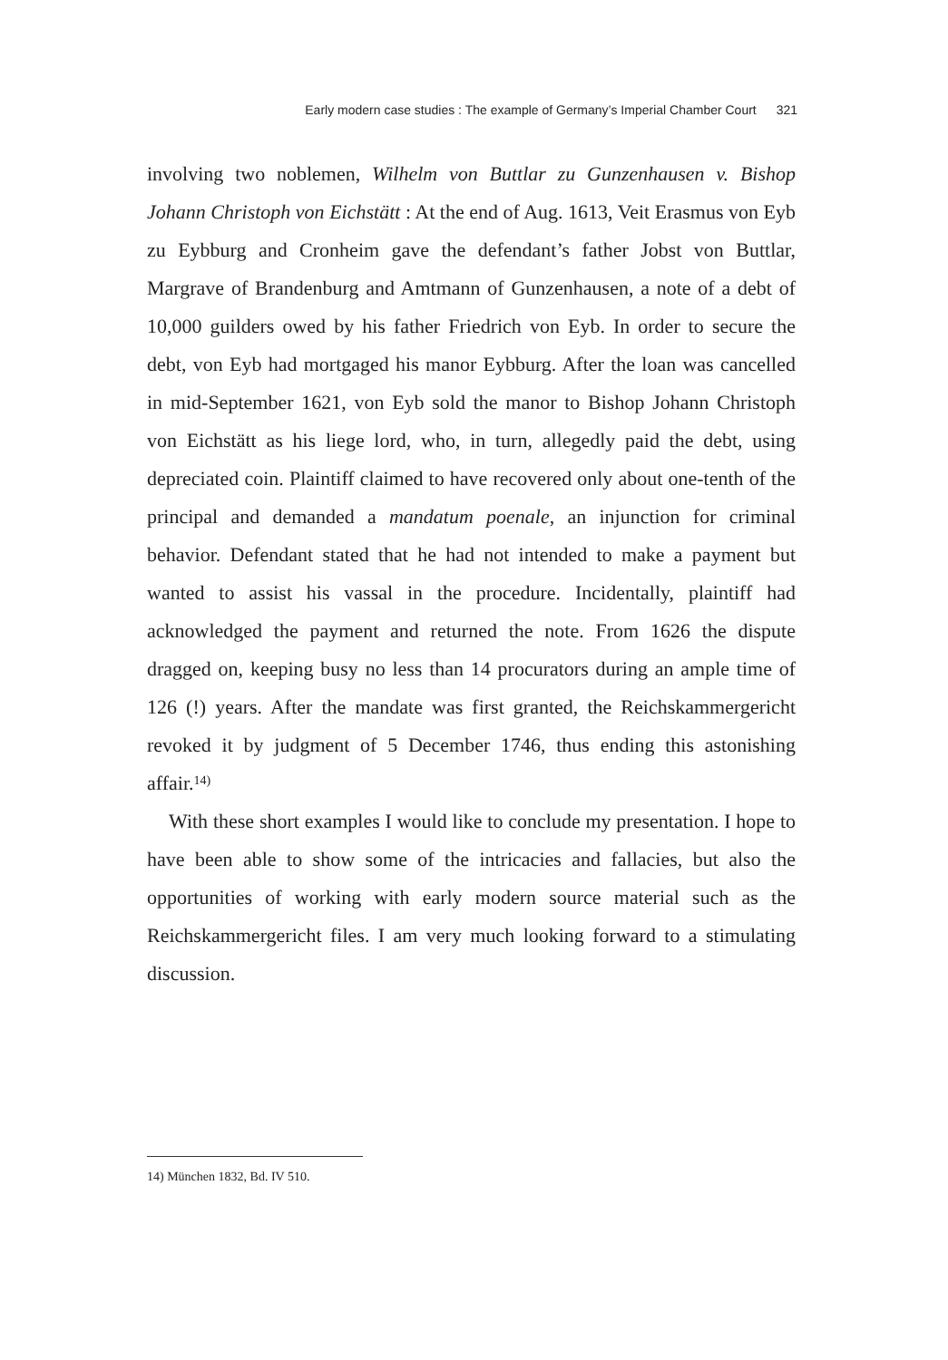Early modern case studies : The example of Germany’s Imperial Chamber Court 321
involving two noblemen, Wilhelm von Buttlar zu Gunzenhausen v. Bishop Johann Christoph von Eichstätt : At the end of Aug. 1613, Veit Erasmus von Eyb zu Eybburg and Cronheim gave the defendant’s father Jobst von Buttlar, Margrave of Brandenburg and Amtmann of Gunzenhausen, a note of a debt of 10,000 guilders owed by his father Friedrich von Eyb. In order to secure the debt, von Eyb had mortgaged his manor Eybburg. After the loan was cancelled in mid-September 1621, von Eyb sold the manor to Bishop Johann Christoph von Eichstätt as his liege lord, who, in turn, allegedly paid the debt, using depreciated coin. Plaintiff claimed to have recovered only about one-tenth of the principal and demanded a mandatum poenale, an injunction for criminal behavior. Defendant stated that he had not intended to make a payment but wanted to assist his vassal in the procedure. Incidentally, plaintiff had acknowledged the payment and returned the note. From 1626 the dispute dragged on, keeping busy no less than 14 procurators during an ample time of 126 (!) years. After the mandate was first granted, the Reichskammergericht revoked it by judgment of 5 December 1746, thus ending this astonishing affair.<sup>14)</sup>
With these short examples I would like to conclude my presentation. I hope to have been able to show some of the intricacies and fallacies, but also the opportunities of working with early modern source material such as the Reichskammergericht files. I am very much looking forward to a stimulating discussion.
14) München 1832, Bd. IV 510.